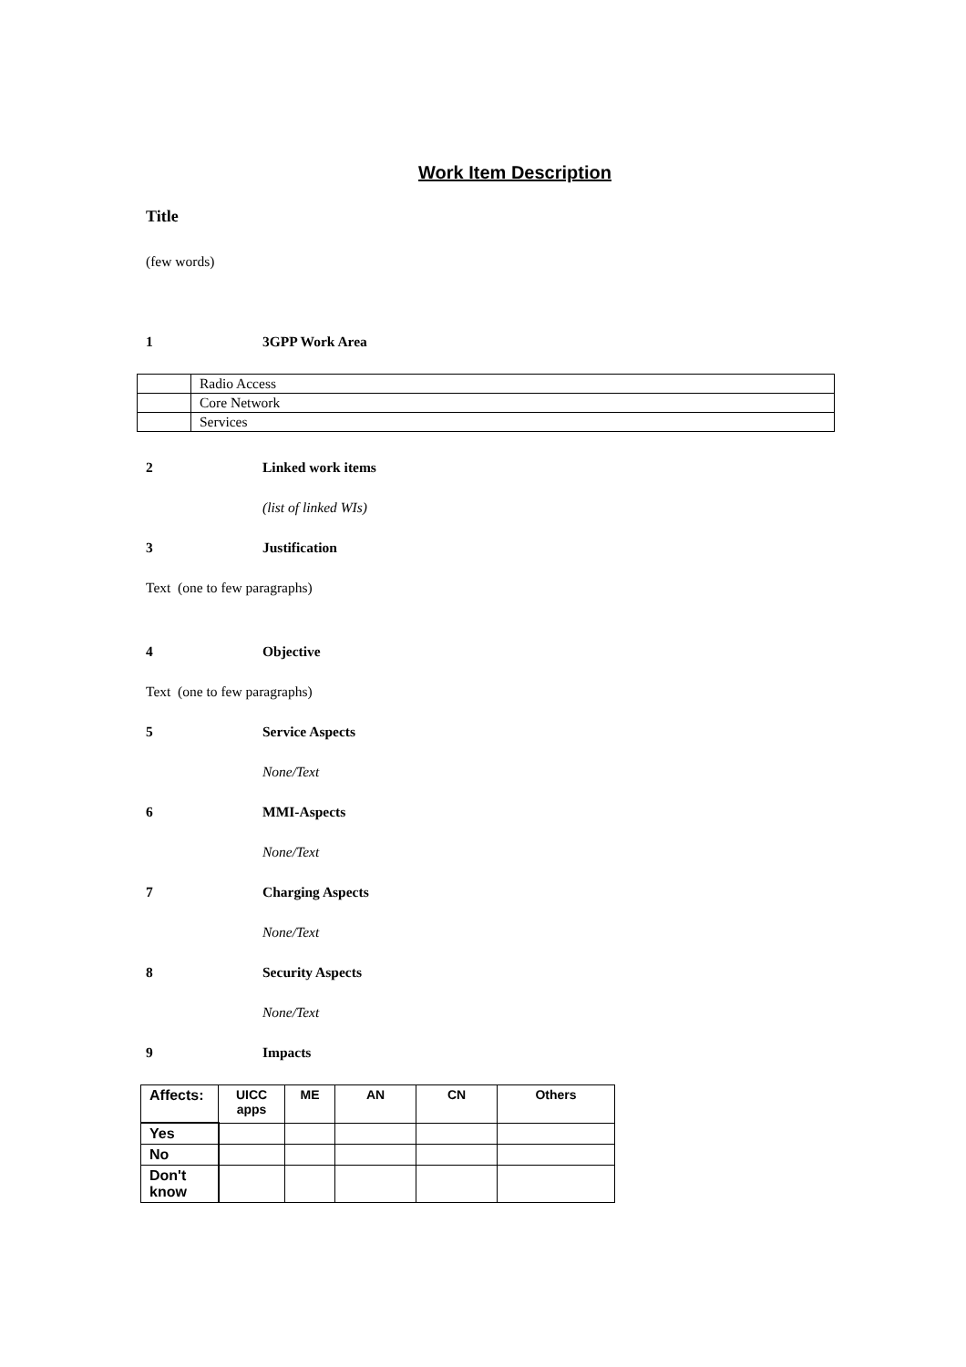Work Item Description
Title
(few words)
1 3GPP Work Area
| | Radio Access |
| | Core Network |
| | Services |
2 Linked work items
(list of linked WIs)
3 Justification
Text (one to few paragraphs)
4 Objective
Text (one to few paragraphs)
5 Service Aspects
None/Text
6 MMI-Aspects
None/Text
7 Charging Aspects
None/Text
8 Security Aspects
None/Text
9 Impacts
| Affects: | UICC apps | ME | AN | CN | Others |
| --- | --- | --- | --- | --- | --- |
| Yes | | | | | |
| No | | | | | |
| Don't know | | | | | |